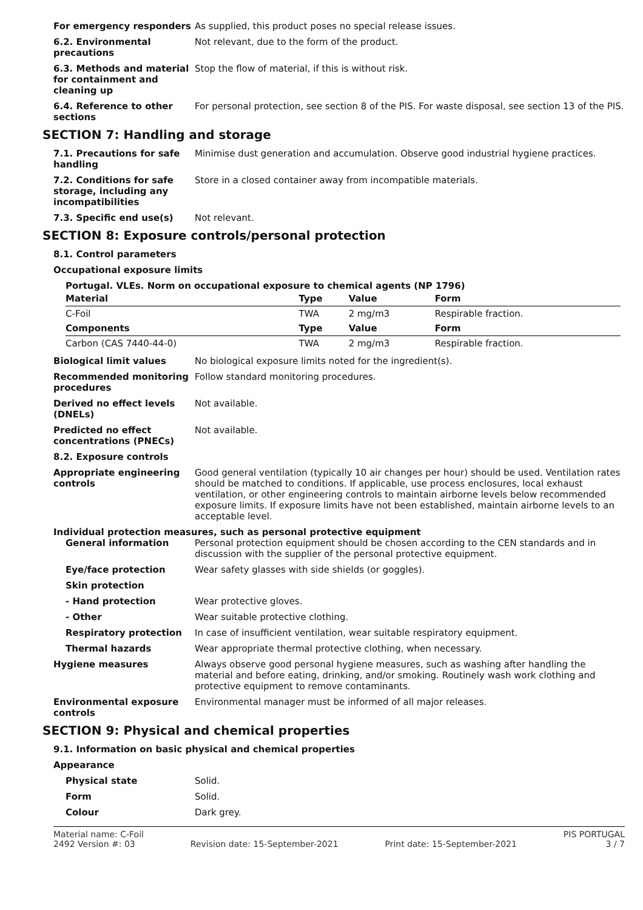For emergency responders As supplied, this product poses no special release issues.
6.2. Environmental precautions
Not relevant, due to the form of the product.
6.3. Methods and material for containment and cleaning up
Stop the flow of material, if this is without risk.
6.4. Reference to other sections
For personal protection, see section 8 of the PIS. For waste disposal, see section 13 of the PIS.
SECTION 7: Handling and storage
7.1. Precautions for safe handling
Minimise dust generation and accumulation. Observe good industrial hygiene practices.
7.2. Conditions for safe storage, including any incompatibilities
Store in a closed container away from incompatible materials.
7.3. Specific end use(s) Not relevant.
SECTION 8: Exposure controls/personal protection
8.1. Control parameters
Occupational exposure limits
Portugal. VLEs. Norm on occupational exposure to chemical agents (NP 1796)
| Material | Type | Value | Form |
| --- | --- | --- | --- |
| C-Foil | TWA | 2 mg/m3 | Respirable fraction. |
| Components | Type | Value | Form |
| Carbon (CAS 7440-44-0) | TWA | 2 mg/m3 | Respirable fraction. |
Biological limit values No biological exposure limits noted for the ingredient(s).
Recommended monitoring procedures
Follow standard monitoring procedures.
Derived no effect levels (DNELs)
Not available.
Predicted no effect concentrations (PNECs)
Not available.
8.2. Exposure controls
Appropriate engineering controls
Good general ventilation (typically 10 air changes per hour) should be used. Ventilation rates should be matched to conditions. If applicable, use process enclosures, local exhaust ventilation, or other engineering controls to maintain airborne levels below recommended exposure limits. If exposure limits have not been established, maintain airborne levels to an acceptable level.
Individual protection measures, such as personal protective equipment
General information Personal protection equipment should be chosen according to the CEN standards and in discussion with the supplier of the personal protective equipment.
Eye/face protection Wear safety glasses with side shields (or goggles).
Skin protection
- Hand protection Wear protective gloves.
- Other Wear suitable protective clothing.
Respiratory protection In case of insufficient ventilation, wear suitable respiratory equipment.
Thermal hazards Wear appropriate thermal protective clothing, when necessary.
Hygiene measures Always observe good personal hygiene measures, such as washing after handling the material and before eating, drinking, and/or smoking. Routinely wash work clothing and protective equipment to remove contaminants.
Environmental exposure controls
Environmental manager must be informed of all major releases.
SECTION 9: Physical and chemical properties
9.1. Information on basic physical and chemical properties
Appearance
Physical state Solid.
Form Solid.
Colour Dark grey.
Material name: C-Foil
2492 Version #: 03
Revision date: 15-September-2021
Print date: 15-September-2021 PIS PORTUGAL
3 / 7